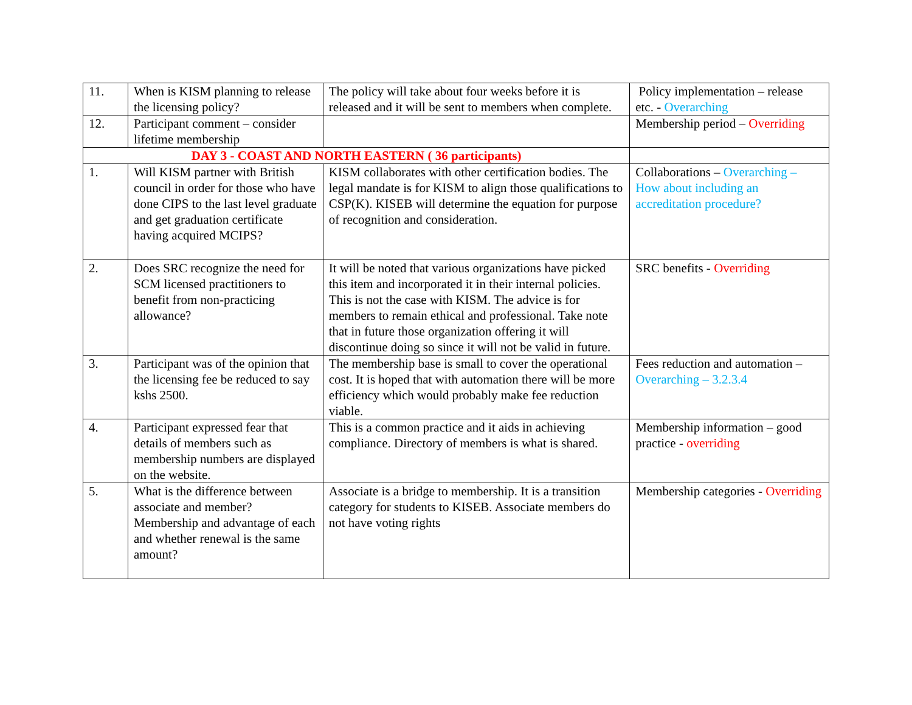| 11. | When is KISM planning to release the licensing policy? | The policy will take about four weeks before it is released and it will be sent to members when complete. | Policy implementation – release etc. - Overarching |
| 12. | Participant comment – consider lifetime membership | | Membership period – Overriding |
| DAY 3 - COAST AND NORTH EASTERN ( 36 participants) | | | |
| 1. | Will KISM partner with British council in order for those who have done CIPS to the last level graduate and get graduation certificate having acquired MCIPS? | KISM collaborates with other certification bodies. The legal mandate is for KISM to align those qualifications to CSP(K). KISEB will determine the equation for purpose of recognition and consideration. | Collaborations – Overarching – How about including an accreditation procedure? |
| 2. | Does SRC recognize the need for SCM licensed practitioners to benefit from non-practicing allowance? | It will be noted that various organizations have picked this item and incorporated it in their internal policies. This is not the case with KISM. The advice is for members to remain ethical and professional. Take note that in future those organization offering it will discontinue doing so since it will not be valid in future. | SRC benefits - Overriding |
| 3. | Participant was of the opinion that the licensing fee be reduced to say kshs 2500. | The membership base is small to cover the operational cost. It is hoped that with automation there will be more efficiency which would probably make fee reduction viable. | Fees reduction and automation – Overarching – 3.2.3.4 |
| 4. | Participant expressed fear that details of members such as membership numbers are displayed on the website. | This is a common practice and it aids in achieving compliance. Directory of members is what is shared. | Membership information – good practice - overriding |
| 5. | What is the difference between associate and member? Membership and advantage of each and whether renewal is the same amount? | Associate is a bridge to membership. It is a transition category for students to KISEB. Associate members do not have voting rights | Membership categories - Overriding |